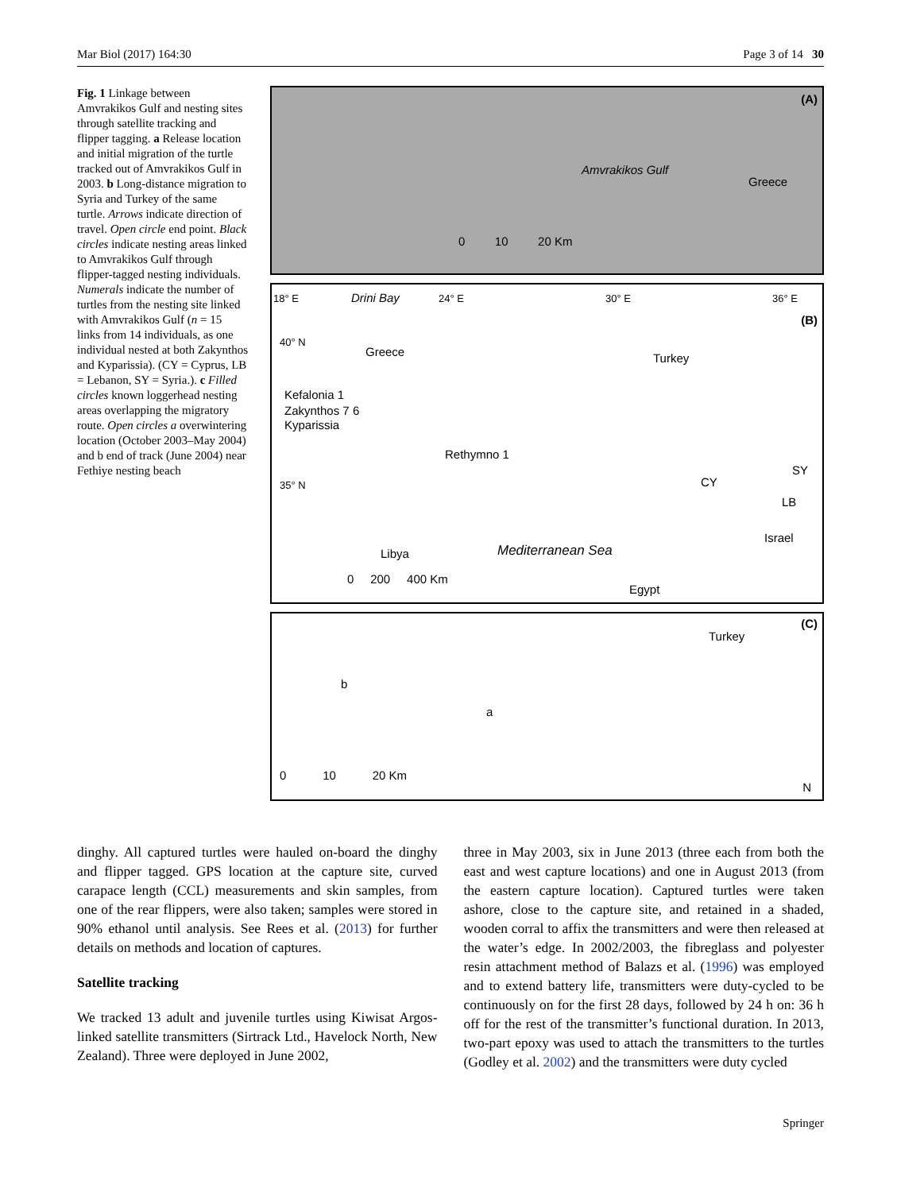Mar Biol (2017) 164:30 Page 3 of 14 30
Fig. 1 Linkage between Amvrakikos Gulf and nesting sites through satellite tracking and flipper tagging. a Release location and initial migration of the turtle tracked out of Amvrakikos Gulf in 2003. b Long-distance migration to Syria and Turkey of the same turtle. Arrows indicate direction of travel. Open circle end point. Black circles indicate nesting areas linked to Amvrakikos Gulf through flipper-tagged nesting individuals. Numerals indicate the number of turtles from the nesting site linked with Amvrakikos Gulf (n = 15 links from 14 individuals, as one individual nested at both Zakynthos and Kyparissia). (CY = Cyprus, LB = Lebanon, SY = Syria.). c Filled circles known loggerhead nesting areas overlapping the migratory route. Open circles a overwintering location (October 2003–May 2004) and b end of track (June 2004) near Fethiye nesting beach
(A)
Amvrakikos Gulf
Greece
0 10 20 Km
18° E Drini Bay 24° E 30° E 36° E
(B)
40° N
Greece Turkey
Kefalonia 1
Zakynthos 7 6
Kyparissia
Rethymno 1
SY
CY 35° N
LB
Israel
Libya Mediterranean Sea
0 200 400 Km
Egypt
(C)
Turkey
b
a
0 10 20 Km
N
dinghy. All captured turtles were hauled on-board the dinghy and flipper tagged. GPS location at the capture site, curved carapace length (CCL) measurements and skin samples, from one of the rear flippers, were also taken; samples were stored in 90% ethanol until analysis. See Rees et al. (2013) for further details on methods and location of captures.
Satellite tracking
We tracked 13 adult and juvenile turtles using Kiwisat Argos-linked satellite transmitters (Sirtrack Ltd., Havelock North, New Zealand). Three were deployed in June 2002,
three in May 2003, six in June 2013 (three each from both the east and west capture locations) and one in August 2013 (from the eastern capture location). Captured turtles were taken ashore, close to the capture site, and retained in a shaded, wooden corral to affix the transmitters and were then released at the water’s edge. In 2002/2003, the fibreglass and polyester resin attachment method of Balazs et al. (1996) was employed and to extend battery life, transmitters were duty-cycled to be continuously on for the first 28 days, followed by 24 h on: 36 h off for the rest of the transmitter’s functional duration. In 2013, two-part epoxy was used to attach the transmitters to the turtles (Godley et al. 2002) and the transmitters were duty cycled
Springer